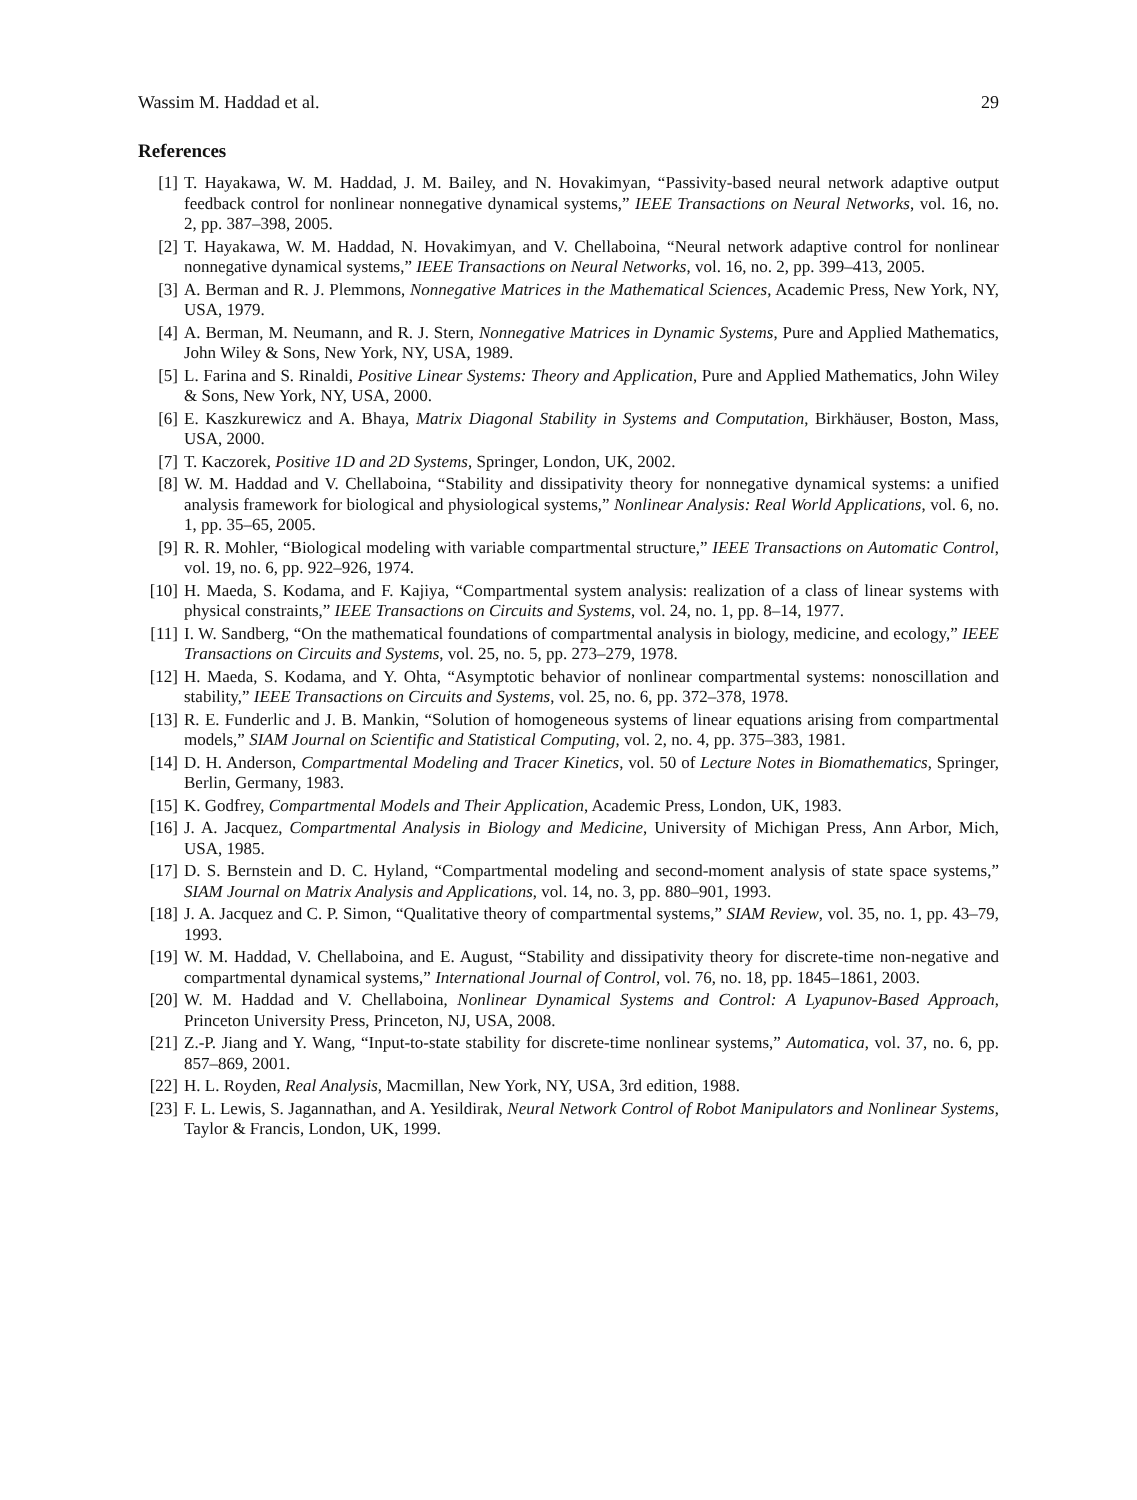Wassim M. Haddad et al. 29
References
[1] T. Hayakawa, W. M. Haddad, J. M. Bailey, and N. Hovakimyan, “Passivity-based neural network adaptive output feedback control for nonlinear nonnegative dynamical systems,” IEEE Transactions on Neural Networks, vol. 16, no. 2, pp. 387–398, 2005.
[2] T. Hayakawa, W. M. Haddad, N. Hovakimyan, and V. Chellaboina, “Neural network adaptive control for nonlinear nonnegative dynamical systems,” IEEE Transactions on Neural Networks, vol. 16, no. 2, pp. 399–413, 2005.
[3] A. Berman and R. J. Plemmons, Nonnegative Matrices in the Mathematical Sciences, Academic Press, New York, NY, USA, 1979.
[4] A. Berman, M. Neumann, and R. J. Stern, Nonnegative Matrices in Dynamic Systems, Pure and Applied Mathematics, John Wiley & Sons, New York, NY, USA, 1989.
[5] L. Farina and S. Rinaldi, Positive Linear Systems: Theory and Application, Pure and Applied Mathematics, John Wiley & Sons, New York, NY, USA, 2000.
[6] E. Kaszkurewicz and A. Bhaya, Matrix Diagonal Stability in Systems and Computation, Birkhäuser, Boston, Mass, USA, 2000.
[7] T. Kaczorek, Positive 1D and 2D Systems, Springer, London, UK, 2002.
[8] W. M. Haddad and V. Chellaboina, “Stability and dissipativity theory for nonnegative dynamical systems: a unified analysis framework for biological and physiological systems,” Nonlinear Analysis: Real World Applications, vol. 6, no. 1, pp. 35–65, 2005.
[9] R. R. Mohler, “Biological modeling with variable compartmental structure,” IEEE Transactions on Automatic Control, vol. 19, no. 6, pp. 922–926, 1974.
[10] H. Maeda, S. Kodama, and F. Kajiya, “Compartmental system analysis: realization of a class of linear systems with physical constraints,” IEEE Transactions on Circuits and Systems, vol. 24, no. 1, pp. 8–14, 1977.
[11] I. W. Sandberg, “On the mathematical foundations of compartmental analysis in biology, medicine, and ecology,” IEEE Transactions on Circuits and Systems, vol. 25, no. 5, pp. 273–279, 1978.
[12] H. Maeda, S. Kodama, and Y. Ohta, “Asymptotic behavior of nonlinear compartmental systems: nonoscillation and stability,” IEEE Transactions on Circuits and Systems, vol. 25, no. 6, pp. 372–378, 1978.
[13] R. E. Funderlic and J. B. Mankin, “Solution of homogeneous systems of linear equations arising from compartmental models,” SIAM Journal on Scientific and Statistical Computing, vol. 2, no. 4, pp. 375–383, 1981.
[14] D. H. Anderson, Compartmental Modeling and Tracer Kinetics, vol. 50 of Lecture Notes in Biomathematics, Springer, Berlin, Germany, 1983.
[15] K. Godfrey, Compartmental Models and Their Application, Academic Press, London, UK, 1983.
[16] J. A. Jacquez, Compartmental Analysis in Biology and Medicine, University of Michigan Press, Ann Arbor, Mich, USA, 1985.
[17] D. S. Bernstein and D. C. Hyland, “Compartmental modeling and second-moment analysis of state space systems,” SIAM Journal on Matrix Analysis and Applications, vol. 14, no. 3, pp. 880–901, 1993.
[18] J. A. Jacquez and C. P. Simon, “Qualitative theory of compartmental systems,” SIAM Review, vol. 35, no. 1, pp. 43–79, 1993.
[19] W. M. Haddad, V. Chellaboina, and E. August, “Stability and dissipativity theory for discrete-time non-negative and compartmental dynamical systems,” International Journal of Control, vol. 76, no. 18, pp. 1845–1861, 2003.
[20] W. M. Haddad and V. Chellaboina, Nonlinear Dynamical Systems and Control: A Lyapunov-Based Approach, Princeton University Press, Princeton, NJ, USA, 2008.
[21] Z.-P. Jiang and Y. Wang, “Input-to-state stability for discrete-time nonlinear systems,” Automatica, vol. 37, no. 6, pp. 857–869, 2001.
[22] H. L. Royden, Real Analysis, Macmillan, New York, NY, USA, 3rd edition, 1988.
[23] F. L. Lewis, S. Jagannathan, and A. Yesildirak, Neural Network Control of Robot Manipulators and Nonlinear Systems, Taylor & Francis, London, UK, 1999.